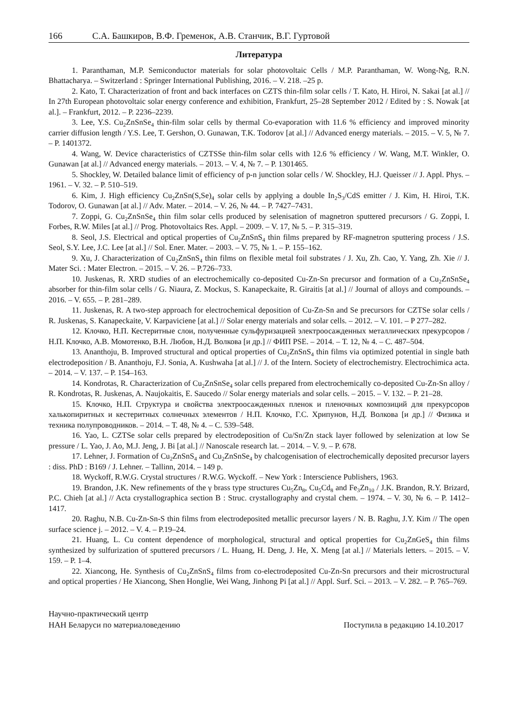166 С.А. Башкиров, В.Ф. Гременок, А.В. Станчик, В.Г. Гуртовой
Литература
1. Paranthaman, M.P. Semiconductor materials for solar photovoltaic Cells / M.P. Paranthaman, W. Wong-Ng, R.N. Bhattacharya. – Switzerland : Springer International Publishing, 2016. – V. 218. –25 p.
2. Kato, T. Characterization of front and back interfaces on CZTS thin-film solar cells / T. Kato, H. Hiroi, N. Sakai [at al.] // In 27th European photovoltaic solar energy conference and exhibition, Frankfurt, 25–28 September 2012 / Edited by : S. Nowak [at al.]. – Frankfurt, 2012. – P. 2236–2239.
3. Lee, Y.S. Cu<sub>2</sub>ZnSnSe<sub>4</sub> thin-film solar cells by thermal Co-evaporation with 11.6 % efficiency and improved minority carrier diffusion length / Y.S. Lee, T. Gershon, O. Gunawan, T.K. Todorov [at al.] // Advanced energy materials. – 2015. – V. 5, № 7. – P. 1401372.
4. Wang, W. Device characteristics of CZTSSe thin-film solar cells with 12.6 % efficiency / W. Wang, M.T. Winkler, O. Gunawan [at al.] // Advanced energy materials. – 2013. – V. 4, № 7. – P. 1301465.
5. Shockley, W. Detailed balance limit of efficiency of p-n junction solar cells / W. Shockley, H.J. Queisser // J. Appl. Phys. – 1961. – V. 32. – P. 510–519.
6. Kim, J. High efficiency Cu<sub>2</sub>ZnSn(S,Se)<sub>4</sub> solar cells by applying a double In<sub>2</sub>S<sub>3</sub>/CdS emitter / J. Kim, H. Hiroi, T.K. Todorov, O. Gunawan [at al.] // Adv. Mater. – 2014. – V. 26, № 44. – P. 7427–7431.
7. Zoppi, G. Cu<sub>2</sub>ZnSnSe<sub>4</sub> thin film solar cells produced by selenisation of magnetron sputtered precursors / G. Zoppi, I. Forbes, R.W. Miles [at al.] // Prog. Photovoltaics Res. Appl. – 2009. – V. 17, № 5. – P. 315–319.
8. Seol, J.S. Electrical and optical properties of Cu<sub>2</sub>ZnSnS<sub>4</sub> thin films prepared by RF-magnetron sputtering process / J.S. Seol, S.Y. Lee, J.C. Lee [at al.] // Sol. Ener. Mater. – 2003. – V. 75, № 1. – P. 155–162.
9. Xu, J. Characterization of Cu<sub>2</sub>ZnSnS<sub>4</sub> thin films on flexible metal foil substrates / J. Xu, Zh. Cao, Y. Yang, Zh. Xie // J. Mater Sci. : Mater Electron. – 2015. – V. 26. – P.726–733.
10. Juskenas, R. XRD studies of an electrochemically co-deposited Cu-Zn-Sn precursor and formation of a Cu<sub>2</sub>ZnSnSe<sub>4</sub> absorber for thin-film solar cells / G. Niaura, Z. Mockus, S. Kanapeckaite, R. Giraitis [at al.] // Journal of alloys and compounds. – 2016. – V. 655. – P. 281–289.
11. Juskenas, R. A two-step approach for electrochemical deposition of Cu-Zn-Sn and Se precursors for CZTSe solar cells / R. Juskenas, S. Kanapeckaite, V. Karpaviciene [at al.] // Solar energy materials and solar cells. – 2012. – V. 101. – P 277–282.
12. Клочко, Н.П. Кестеритные слои, полученные сульфуризацией электроосажденных металлических прекурсоров / Н.П. Клочко, А.В. Момотенко, В.Н. Любов, Н.Д. Волкова [и др.] // ФИП PSE. – 2014. – Т. 12, № 4. – С. 487–504.
13. Ananthoju, B. Improved structural and optical properties of Cu<sub>2</sub>ZnSnS<sub>4</sub> thin films via optimized potential in single bath electrodeposition / B. Ananthoju, F.J. Sonia, A. Kushwaha [at al.] // J. of the Intern. Society of electrochemistry. Electrochimica acta. – 2014. – V. 137. – P. 154–163.
14. Kondrotas, R. Characterization of Cu<sub>2</sub>ZnSnSe<sub>4</sub> solar cells prepared from electrochemically co-deposited Cu-Zn-Sn alloy / R. Kondrotas, R. Juskenas, A. Naujokaitis, E. Saucedo // Solar energy materials and solar cells. – 2015. – V. 132. – P. 21–28.
15. Клочко, Н.П. Структура и свойства электроосажденных пленок и пленочных композиций для прекурсоров халькопиритных и кестеритных солнечных элементов / Н.П. Клочко, Г.С. Хрипунов, Н.Д. Волкова [и др.] // Физика и техника полупроводников. – 2014. – Т. 48, № 4. – С. 539–548.
16. Yao, L. CZTSe solar cells prepared by electrodeposition of Cu/Sn/Zn stack layer followed by selenization at low Se pressure / L. Yao, J. Ao, M.J. Jeng, J. Bi [at al.] // Nanoscale research lat. – 2014. – V. 9. – P. 678.
17. Lehner, J. Formation of Cu<sub>2</sub>ZnSnS<sub>4</sub> and Cu<sub>2</sub>ZnSnSe<sub>4</sub> by chalcogenisation of electrochemically deposited precursor layers : diss. PhD : B169 / J. Lehner. – Tallinn, 2014. – 149 p.
18. Wyckoff, R.W.G. Crystal structures / R.W.G. Wyckoff. – New York : Interscience Publishers, 1963.
19. Brandon, J.K. New refinements of the γ brass type structures Cu<sub>5</sub>Zn<sub>8</sub>, Cu<sub>5</sub>Cd<sub>8</sub> and Fe<sub>3</sub>Zn<sub>10</sub> / J.K. Brandon, R.Y. Brizard, P.C. Chieh [at al.] // Acta crystallographica section B : Struc. crystallography and crystal chem. – 1974. – V. 30, № 6. – P. 1412–1417.
20. Raghu, N.B. Cu-Zn-Sn-S thin films from electrodeposited metallic precursor layers / N. B. Raghu, J.Y. Kim // The open surface science j. – 2012. – V. 4. – P.19–24.
21. Huang, L. Cu content dependence of morphological, structural and optical properties for Cu<sub>2</sub>ZnGeS<sub>4</sub> thin films synthesized by sulfurization of sputtered precursors / L. Huang, H. Deng, J. He, X. Meng [at al.] // Materials letters. – 2015. – V. 159. – P. 1–4.
22. Xiancong, He. Synthesis of Cu<sub>2</sub>ZnSnS<sub>4</sub> films from co-electrodeposited Cu-Zn-Sn precursors and their microstructural and optical properties / He Xiancong, Shen Honglie, Wei Wang, Jinhong Pi [at al.] // Appl. Surf. Sci. – 2013. – V. 282. – P. 765–769.
Научно-практический центр
НАН Беларуси по материаловедению
Поступила в редакцию 14.10.2017